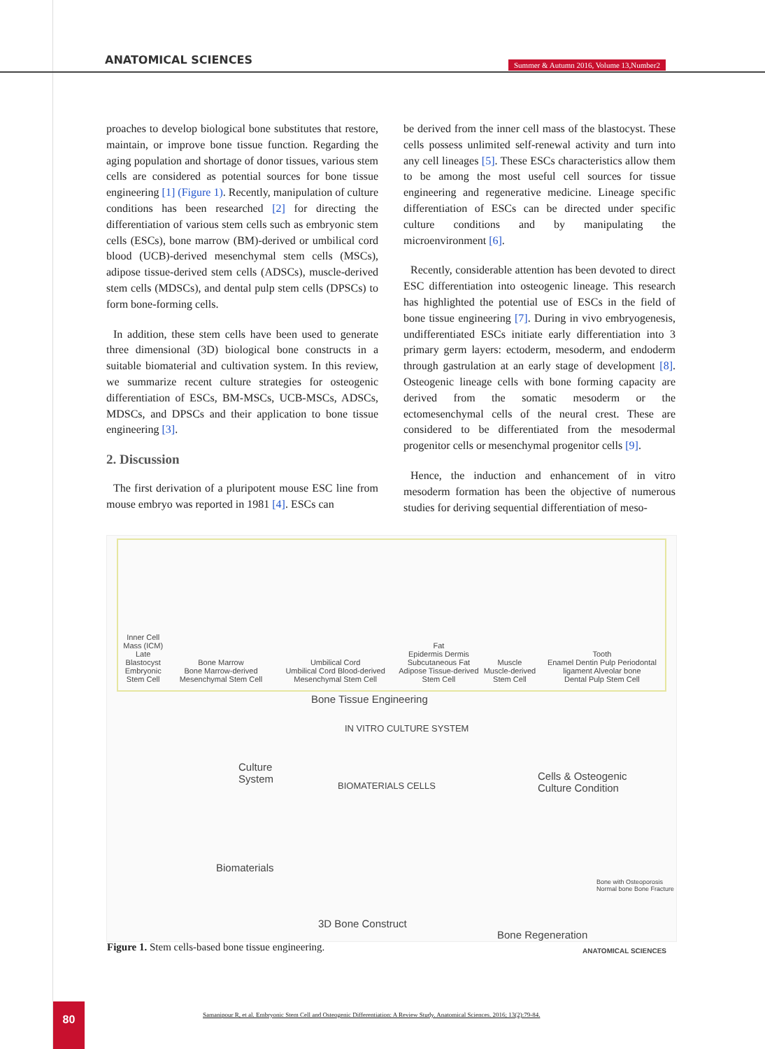ANATOMICAL SCIENCES
Summer & Autumn 2016, Volume 13,Number2
proaches to develop biological bone substitutes that restore, maintain, or improve bone tissue function. Regarding the aging population and shortage of donor tissues, various stem cells are considered as potential sources for bone tissue engineering [1] (Figure 1). Recently, manipulation of culture conditions has been researched [2] for directing the differentiation of various stem cells such as embryonic stem cells (ESCs), bone marrow (BM)-derived or umbilical cord blood (UCB)-derived mesenchymal stem cells (MSCs), adipose tissue-derived stem cells (ADSCs), muscle-derived stem cells (MDSCs), and dental pulp stem cells (DPSCs) to form bone-forming cells.
In addition, these stem cells have been used to generate three dimensional (3D) biological bone constructs in a suitable biomaterial and cultivation system. In this review, we summarize recent culture strategies for osteogenic differentiation of ESCs, BM-MSCs, UCB-MSCs, ADSCs, MDSCs, and DPSCs and their application to bone tissue engineering [3].
2. Discussion
The first derivation of a pluripotent mouse ESC line from mouse embryo was reported in 1981 [4]. ESCs can
be derived from the inner cell mass of the blastocyst. These cells possess unlimited self-renewal activity and turn into any cell lineages [5]. These ESCs characteristics allow them to be among the most useful cell sources for tissue engineering and regenerative medicine. Lineage specific differentiation of ESCs can be directed under specific culture conditions and by manipulating the microenvironment [6].
Recently, considerable attention has been devoted to direct ESC differentiation into osteogenic lineage. This research has highlighted the potential use of ESCs in the field of bone tissue engineering [7]. During in vivo embryogenesis, undifferentiated ESCs initiate early differentiation into 3 primary germ layers: ectoderm, mesoderm, and endoderm through gastrulation at an early stage of development [8]. Osteogenic lineage cells with bone forming capacity are derived from the somatic mesoderm or the ectomesenchymal cells of the neural crest. These are considered to be differentiated from the mesodermal progenitor cells or mesenchymal progenitor cells [9].
Hence, the induction and enhancement of in vitro mesoderm formation has been the objective of numerous studies for deriving sequential differentiation of meso-
Inner Cell Mass (ICM)
Late Blastocyst
Embryonic Stem Cell
Bone Marrow
Bone Marrow-derived Mesenchymal Stem Cell
Umbilical Cord
Umbilical Cord Blood-derived Mesenchymal Stem Cell
Fat
Epidermis Dermis Subcutaneous Fat
Adipose Tissue-derived Stem Cell
Muscle
Muscle-derived Stem Cell
Tooth
Enamel Dentin Pulp Periodontal ligament Alveolar bone
Dental Pulp Stem Cell
Bone Tissue Engineering
IN VITRO CULTURE SYSTEM
Culture
System
BIOMATERIALS CELLS
Cells & Osteogenic
Culture Condition
Biomaterials
3D Bone Construct
Bone with Osteoporosis
Normal bone Bone Fracture
Bone Regeneration
ANATOMICAL SCIENCES
Figure 1. Stem cells-based bone tissue engineering.
80
Samanipour R, et al. Embryonic Stem Cell and Osteogenic Differentiation: A Review Study. Anatomical Sciences. 2016; 13(2):79-84.